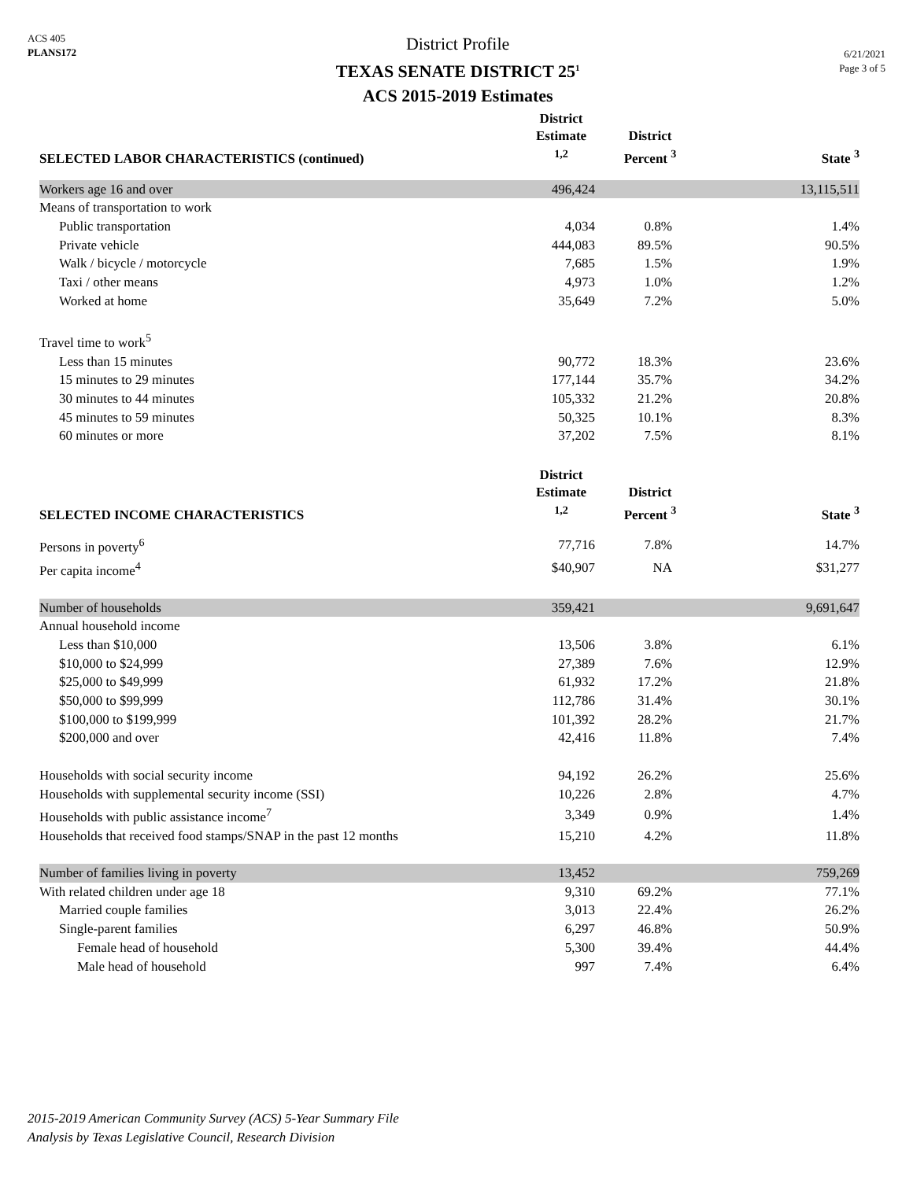ACS 405
PLANS172
District Profile
TEXAS SENATE DISTRICT 25<sup>1</sup>
ACS 2015-2019 Estimates
6/21/2021
Page 3 of 5
| SELECTED LABOR CHARACTERISTICS (continued) | District Estimate <sup>1,2</sup> | District Percent <sup>3</sup> | State <sup>3</sup> |
| --- | --- | --- | --- |
| Workers age 16 and over | 496,424 | | 13,115,511 |
| Means of transportation to work | | | |
| Public transportation | 4,034 | 0.8% | 1.4% |
| Private vehicle | 444,083 | 89.5% | 90.5% |
| Walk / bicycle / motorcycle | 7,685 | 1.5% | 1.9% |
| Taxi / other means | 4,973 | 1.0% | 1.2% |
| Worked at home | 35,649 | 7.2% | 5.0% |
| Travel time to work<sup>5</sup> | | | |
| Less than 15 minutes | 90,772 | 18.3% | 23.6% |
| 15 minutes to 29 minutes | 177,144 | 35.7% | 34.2% |
| 30 minutes to 44 minutes | 105,332 | 21.2% | 20.8% |
| 45 minutes to 59 minutes | 50,325 | 10.1% | 8.3% |
| 60 minutes or more | 37,202 | 7.5% | 8.1% |
| SELECTED INCOME CHARACTERISTICS | District Estimate <sup>1,2</sup> | District Percent <sup>3</sup> | State <sup>3</sup> |
| Persons in poverty<sup>6</sup> | 77,716 | 7.8% | 14.7% |
| Per capita income<sup>4</sup> | $40,907 | NA | $31,277 |
| Number of households | 359,421 | | 9,691,647 |
| Annual household income | | | |
| Less than $10,000 | 13,506 | 3.8% | 6.1% |
| $10,000 to $24,999 | 27,389 | 7.6% | 12.9% |
| $25,000 to $49,999 | 61,932 | 17.2% | 21.8% |
| $50,000 to $99,999 | 112,786 | 31.4% | 30.1% |
| $100,000 to $199,999 | 101,392 | 28.2% | 21.7% |
| $200,000 and over | 42,416 | 11.8% | 7.4% |
| Households with social security income | 94,192 | 26.2% | 25.6% |
| Households with supplemental security income (SSI) | 10,226 | 2.8% | 4.7% |
| Households with public assistance income<sup>7</sup> | 3,349 | 0.9% | 1.4% |
| Households that received food stamps/SNAP in the past 12 months | 15,210 | 4.2% | 11.8% |
| Number of families living in poverty | 13,452 | | 759,269 |
| With related children under age 18 | 9,310 | 69.2% | 77.1% |
| Married couple families | 3,013 | 22.4% | 26.2% |
| Single-parent families | 6,297 | 46.8% | 50.9% |
| Female head of household | 5,300 | 39.4% | 44.4% |
| Male head of household | 997 | 7.4% | 6.4% |
2015-2019 American Community Survey (ACS) 5-Year Summary File
Analysis by Texas Legislative Council, Research Division